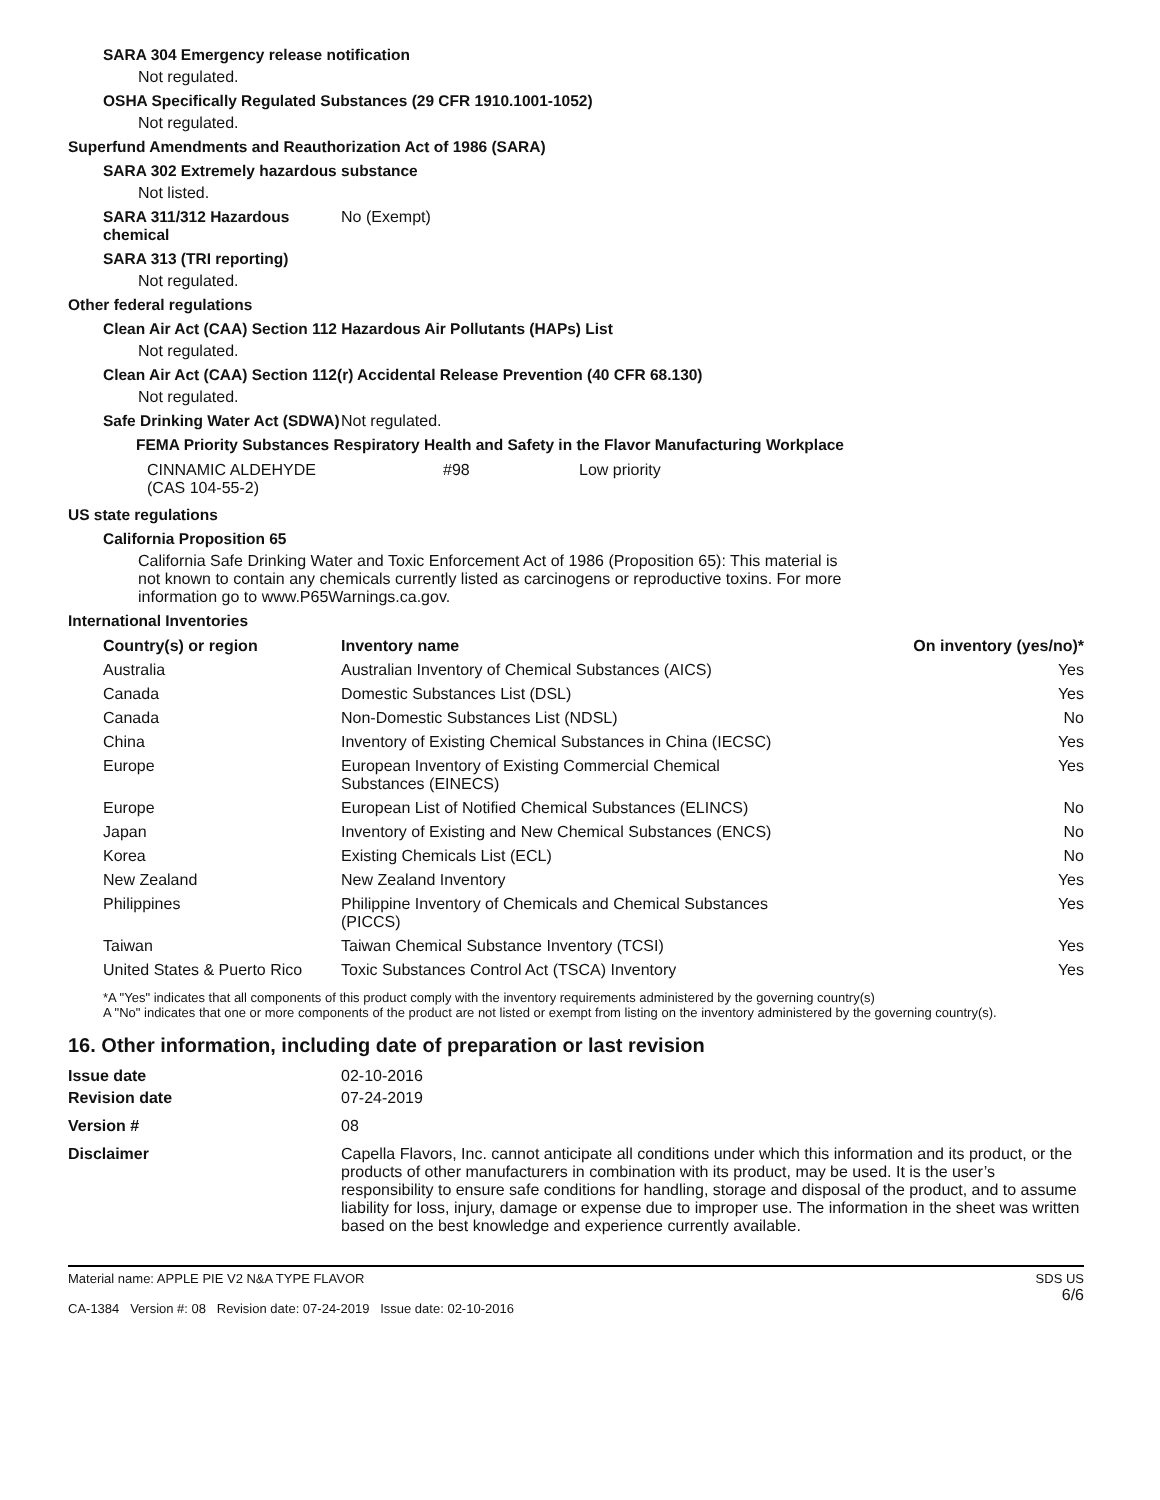SARA 304 Emergency release notification
Not regulated.
OSHA Specifically Regulated Substances (29 CFR 1910.1001-1052)
Not regulated.
Superfund Amendments and Reauthorization Act of 1986 (SARA)
SARA 302 Extremely hazardous substance
Not listed.
SARA 311/312 Hazardous chemical
No (Exempt)
SARA 313 (TRI reporting)
Not regulated.
Other federal regulations
Clean Air Act (CAA) Section 112 Hazardous Air Pollutants (HAPs) List
Not regulated.
Clean Air Act (CAA) Section 112(r) Accidental Release Prevention (40 CFR 68.130)
Not regulated.
Safe Drinking Water Act (SDWA)
Not regulated.
FEMA Priority Substances Respiratory Health and Safety in the Flavor Manufacturing Workplace
| CINNAMIC ALDEHYDE (CAS 104-55-2) | #98 | Low priority |
US state regulations
California Proposition 65
California Safe Drinking Water and Toxic Enforcement Act of 1986 (Proposition 65): This material is not known to contain any chemicals currently listed as carcinogens or reproductive toxins. For more information go to www.P65Warnings.ca.gov.
International Inventories
| Country(s) or region | Inventory name | On inventory (yes/no)* |
| --- | --- | --- |
| Australia | Australian Inventory of Chemical Substances (AICS) | Yes |
| Canada | Domestic Substances List (DSL) | Yes |
| Canada | Non-Domestic Substances List (NDSL) | No |
| China | Inventory of Existing Chemical Substances in China (IECSC) | Yes |
| Europe | European Inventory of Existing Commercial Chemical Substances (EINECS) | Yes |
| Europe | European List of Notified Chemical Substances (ELINCS) | No |
| Japan | Inventory of Existing and New Chemical Substances (ENCS) | No |
| Korea | Existing Chemicals List (ECL) | No |
| New Zealand | New Zealand Inventory | Yes |
| Philippines | Philippine Inventory of Chemicals and Chemical Substances (PICCS) | Yes |
| Taiwan | Taiwan Chemical Substance Inventory (TCSI) | Yes |
| United States & Puerto Rico | Toxic Substances Control Act (TSCA) Inventory | Yes |
*A "Yes" indicates that all components of this product comply with the inventory requirements administered by the governing country(s)
A "No" indicates that one or more components of the product are not listed or exempt from listing on the inventory administered by the governing country(s).
16. Other information, including date of preparation or last revision
Issue date 02-10-2016
Revision date 07-24-2019
Version # 08
Disclaimer Capella Flavors, Inc. cannot anticipate all conditions under which this information and its product, or the products of other manufacturers in combination with its product, may be used. It is the user’s responsibility to ensure safe conditions for handling, storage and disposal of the product, and to assume liability for loss, injury, damage or expense due to improper use. The information in the sheet was written based on the best knowledge and experience currently available.
Material name: APPLE PIE V2 N&A TYPE FLAVOR
CA-1384 Version #: 08 Revision date: 07-24-2019 Issue date: 02-10-2016
SDS US
6/6